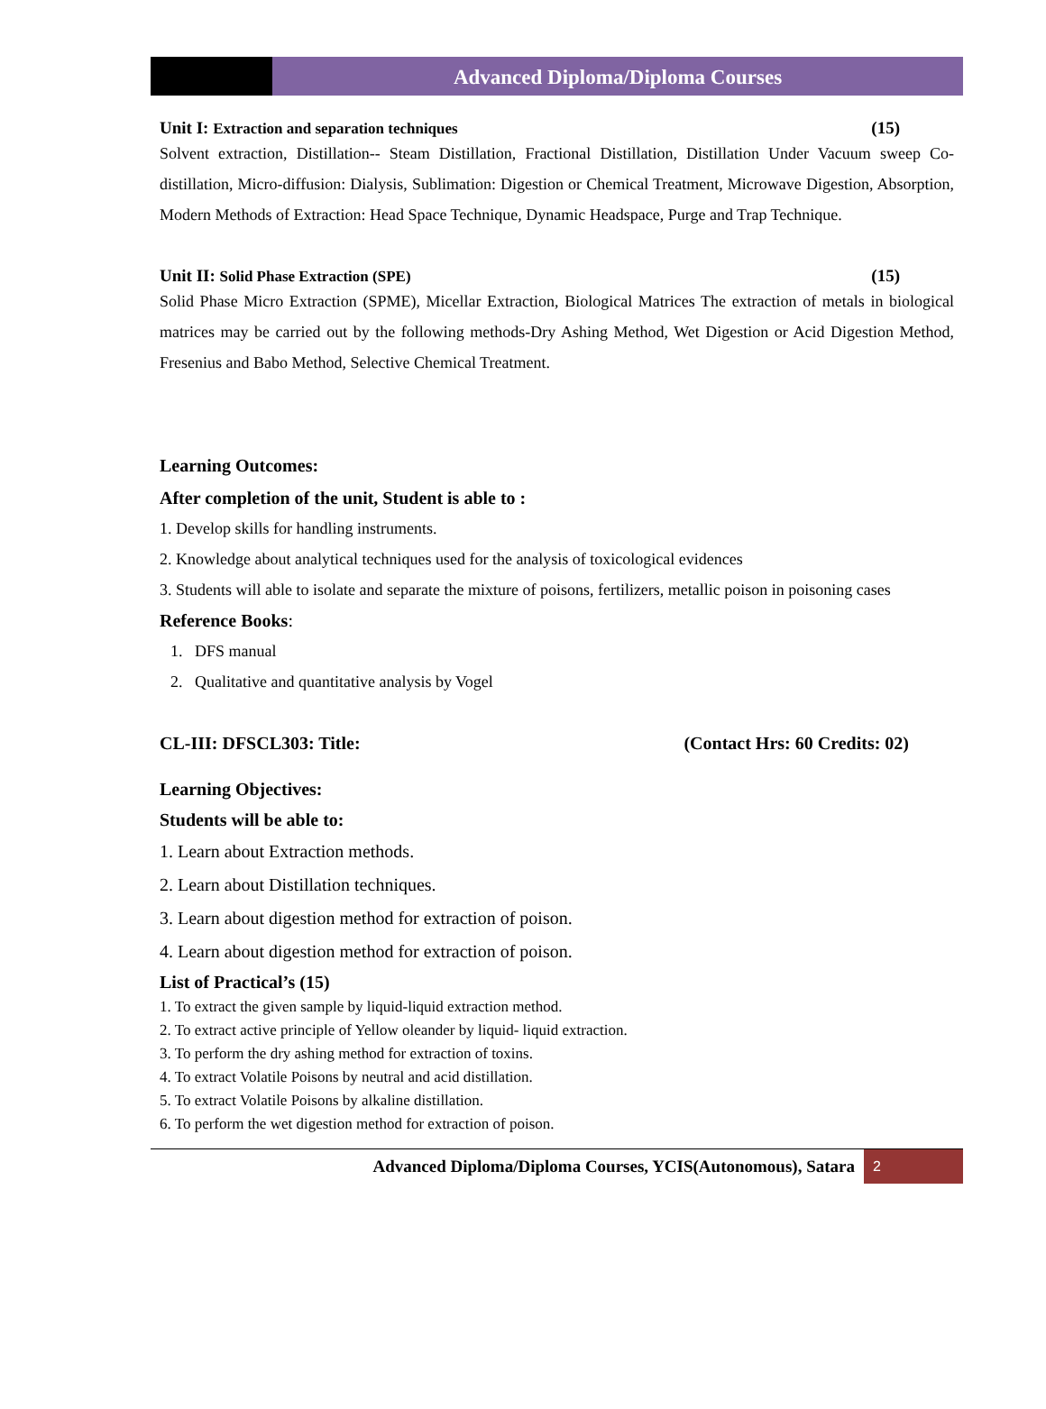Advanced Diploma/Diploma Courses
Unit I: Extraction and separation techniques (15)
Solvent extraction, Distillation-- Steam Distillation, Fractional Distillation, Distillation Under Vacuum sweep Co-distillation, Micro-diffusion: Dialysis, Sublimation: Digestion or Chemical Treatment, Microwave Digestion, Absorption, Modern Methods of Extraction: Head Space Technique, Dynamic Headspace, Purge and Trap Technique.
Unit II: Solid Phase Extraction (SPE) (15)
Solid Phase Micro Extraction (SPME), Micellar Extraction, Biological Matrices The extraction of metals in biological matrices may be carried out by the following methods-Dry Ashing Method, Wet Digestion or Acid Digestion Method, Fresenius and Babo Method, Selective Chemical Treatment.
Learning Outcomes:
After completion of the unit, Student is able to :
1. Develop skills for handling instruments.
2. Knowledge about analytical techniques used for the analysis of toxicological evidences
3. Students will able to isolate and separate the mixture of poisons, fertilizers, metallic poison in poisoning cases
Reference Books:
1. DFS manual
2. Qualitative and quantitative analysis by Vogel
CL-III: DFSCL303: Title: (Contact Hrs: 60 Credits: 02)
Learning Objectives:
Students will be able to:
1. Learn about Extraction methods.
2. Learn about Distillation techniques.
3. Learn about digestion method for extraction of poison.
4. Learn about digestion method for extraction of poison.
List of Practical’s (15)
1. To extract the given sample by liquid-liquid extraction method.
2. To extract active principle of Yellow oleander by liquid- liquid extraction.
3. To perform the dry ashing method for extraction of toxins.
4. To extract Volatile Poisons by neutral and acid distillation.
5. To extract Volatile Poisons by alkaline distillation.
6. To perform the wet digestion method for extraction of poison.
Advanced Diploma/Diploma Courses, YCIS(Autonomous), Satara 2